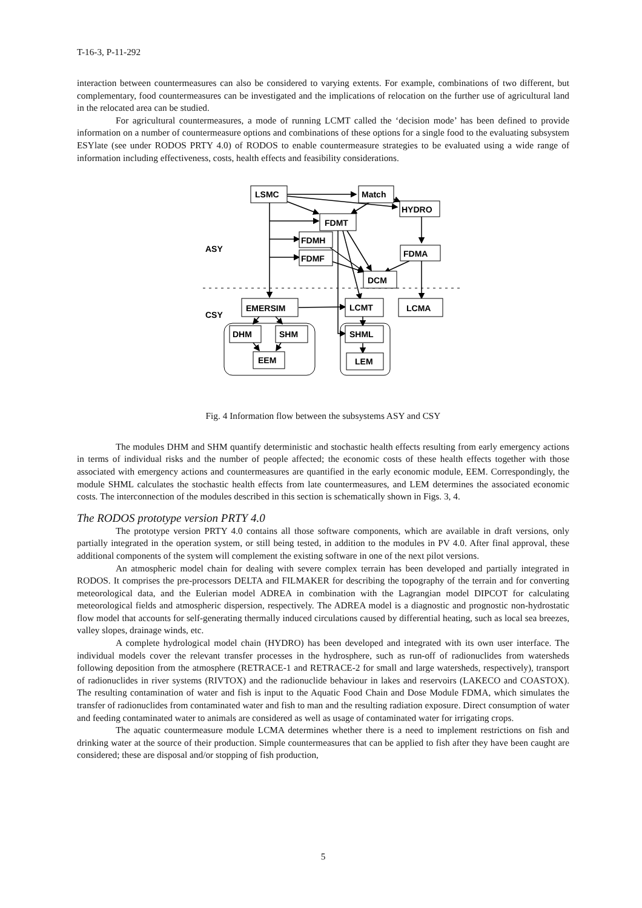T-16-3, P-11-292
interaction between countermeasures can also be considered to varying extents. For example, combinations of two different, but complementary, food countermeasures can be investigated and the implications of relocation on the further use of agricultural land in the relocated area can be studied.
For agricultural countermeasures, a mode of running LCMT called the ‘decision mode’ has been defined to provide information on a number of countermeasure options and combinations of these options for a single food to the evaluating subsystem ESYlate (see under RODOS PRTY 4.0) of RODOS to enable countermeasure strategies to be evaluated using a wide range of information including effectiveness, costs, health effects and feasibility considerations.
LSMC
Match
HYDRO
FDMT
FDMH
FDMF
ASY
FDMA
DCM
CSY
EMERSIM
LCMT
LCMA
DHM
SHM
EEM
SHML
LEM
Fig. 4 Information flow between the subsystems ASY and CSY
The modules DHM and SHM quantify deterministic and stochastic health effects resulting from early emergency actions in terms of individual risks and the number of people affected; the economic costs of these health effects together with those associated with emergency actions and countermeasures are quantified in the early economic module, EEM. Correspondingly, the module SHML calculates the stochastic health effects from late countermeasures, and LEM determines the associated economic costs. The interconnection of the modules described in this section is schematically shown in Figs. 3, 4.
The RODOS prototype version PRTY 4.0
The prototype version PRTY 4.0 contains all those software components, which are available in draft versions, only partially integrated in the operation system, or still being tested, in addition to the modules in PV 4.0. After final approval, these additional components of the system will complement the existing software in one of the next pilot versions.
An atmospheric model chain for dealing with severe complex terrain has been developed and partially integrated in RODOS. It comprises the pre-processors DELTA and FILMAKER for describing the topography of the terrain and for converting meteorological data, and the Eulerian model ADREA in combination with the Lagrangian model DIPCOT for calculating meteorological fields and atmospheric dispersion, respectively. The ADREA model is a diagnostic and prognostic non-hydrostatic flow model that accounts for self-generating thermally induced circulations caused by differential heating, such as local sea breezes, valley slopes, drainage winds, etc.
A complete hydrological model chain (HYDRO) has been developed and integrated with its own user interface. The individual models cover the relevant transfer processes in the hydrosphere, such as run-off of radionuclides from watersheds following deposition from the atmosphere (RETRACE-1 and RETRACE-2 for small and large watersheds, respectively), transport of radionuclides in river systems (RIVTOX) and the radionuclide behaviour in lakes and reservoirs (LAKECO and COASTOX). The resulting contamination of water and fish is input to the Aquatic Food Chain and Dose Module FDMA, which simulates the transfer of radionuclides from contaminated water and fish to man and the resulting radiation exposure. Direct consumption of water and feeding contaminated water to animals are considered as well as usage of contaminated water for irrigating crops.
The aquatic countermeasure module LCMA determines whether there is a need to implement restrictions on fish and drinking water at the source of their production. Simple countermeasures that can be applied to fish after they have been caught are considered; these are disposal and/or stopping of fish production,
5